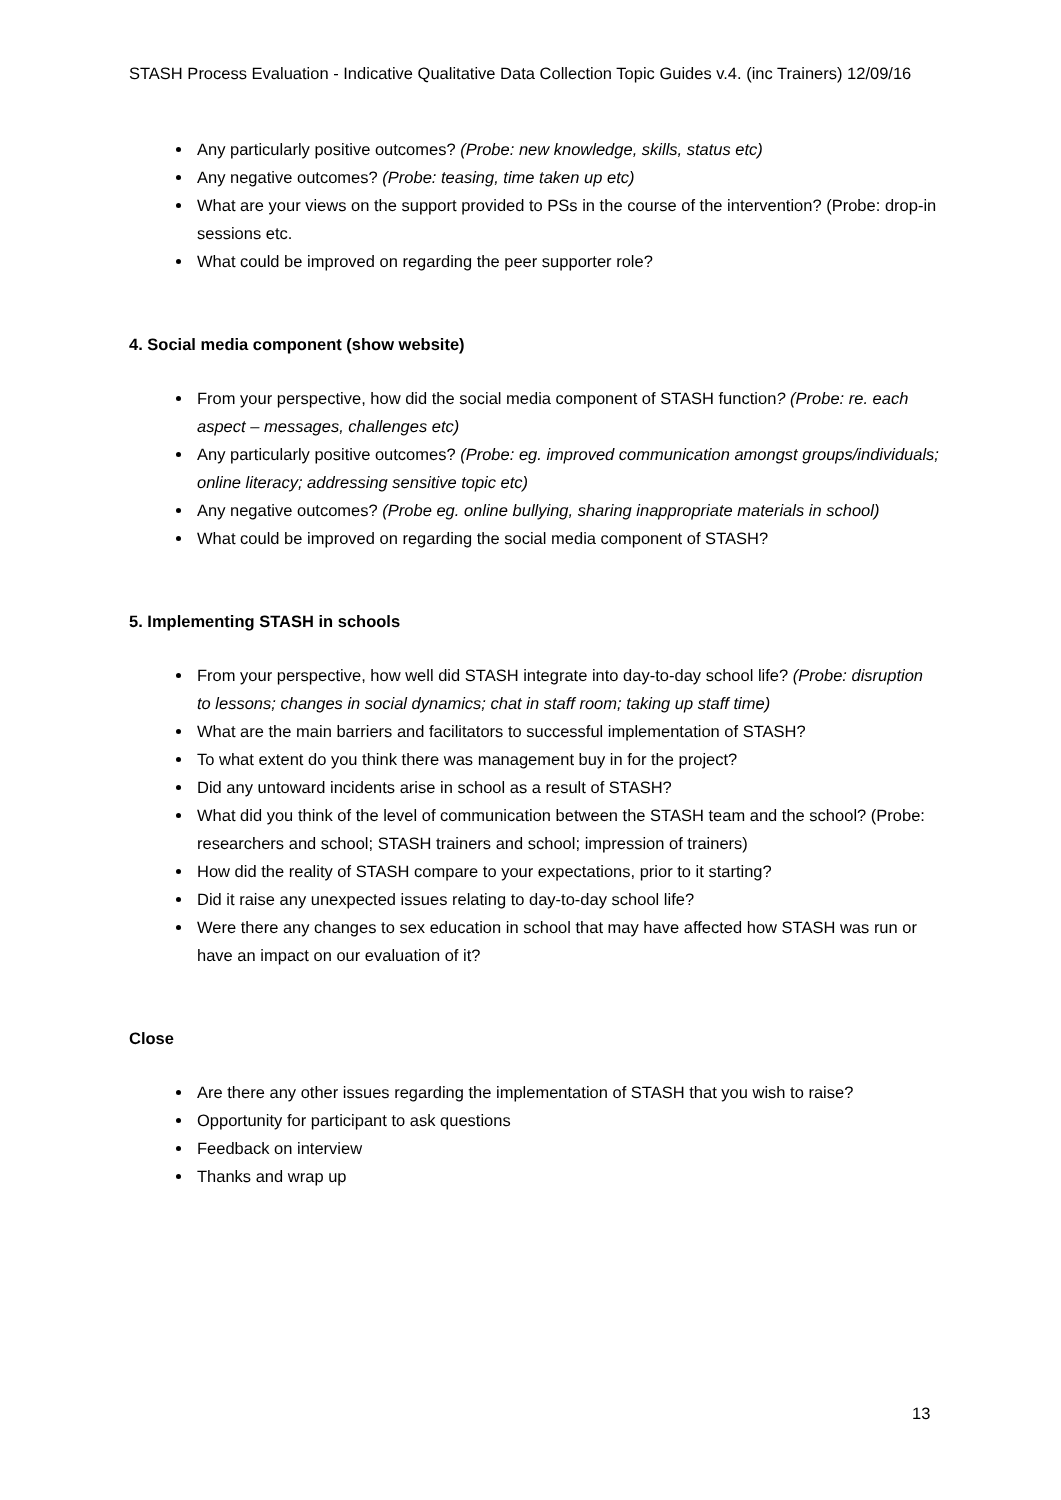STASH Process Evaluation - Indicative Qualitative Data Collection Topic Guides v.4. (inc Trainers) 12/09/16
Any particularly positive outcomes? (Probe: new knowledge, skills, status etc)
Any negative outcomes? (Probe: teasing, time taken up etc)
What are your views on the support provided to PSs in the course of the intervention? (Probe: drop-in sessions etc.
What could be improved on regarding the peer supporter role?
4. Social media component (show website)
From your perspective, how did the social media component of STASH function? (Probe: re. each aspect – messages, challenges etc)
Any particularly positive outcomes? (Probe: eg. improved communication amongst groups/individuals; online literacy; addressing sensitive topic etc)
Any negative outcomes? (Probe eg. online bullying, sharing inappropriate materials in school)
What could be improved on regarding the social media component of STASH?
5. Implementing STASH in schools
From your perspective, how well did STASH integrate into day-to-day school life? (Probe: disruption to lessons; changes in social dynamics; chat in staff room; taking up staff time)
What are the main barriers and facilitators to successful implementation of STASH?
To what extent do you think there was management buy in for the project?
Did any untoward incidents arise in school as a result of STASH?
What did you think of the level of communication between the STASH team and the school? (Probe: researchers and school; STASH trainers and school; impression of trainers)
How did the reality of STASH compare to your expectations, prior to it starting?
Did it raise any unexpected issues relating to day-to-day school life?
Were there any changes to sex education in school that may have affected how STASH was run or have an impact on our evaluation of it?
Close
Are there any other issues regarding the implementation of STASH that you wish to raise?
Opportunity for participant to ask questions
Feedback on interview
Thanks and wrap up
13